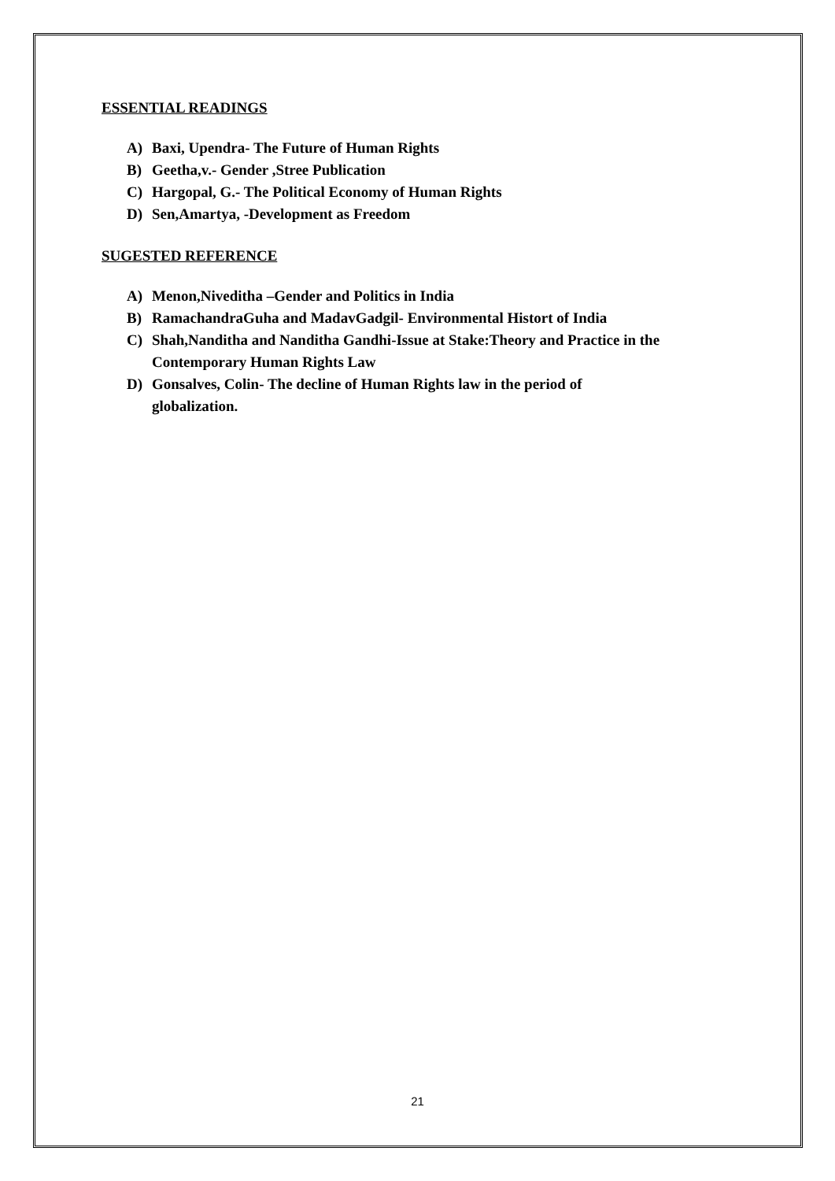ESSENTIAL READINGS
A) Baxi, Upendra- The Future of Human Rights
B) Geetha,v.- Gender ,Stree Publication
C) Hargopal, G.- The Political Economy of Human Rights
D) Sen,Amartya, -Development as Freedom
SUGESTED REFERENCE
A) Menon,Niveditha –Gender and Politics in India
B) RamachandraGuha and MadavGadgil- Environmental Histort of India
C) Shah,Nanditha and Nanditha Gandhi-Issue at Stake:Theory and Practice in the Contemporary Human Rights Law
D) Gonsalves, Colin- The decline of Human Rights law in the period of
globalization.
21